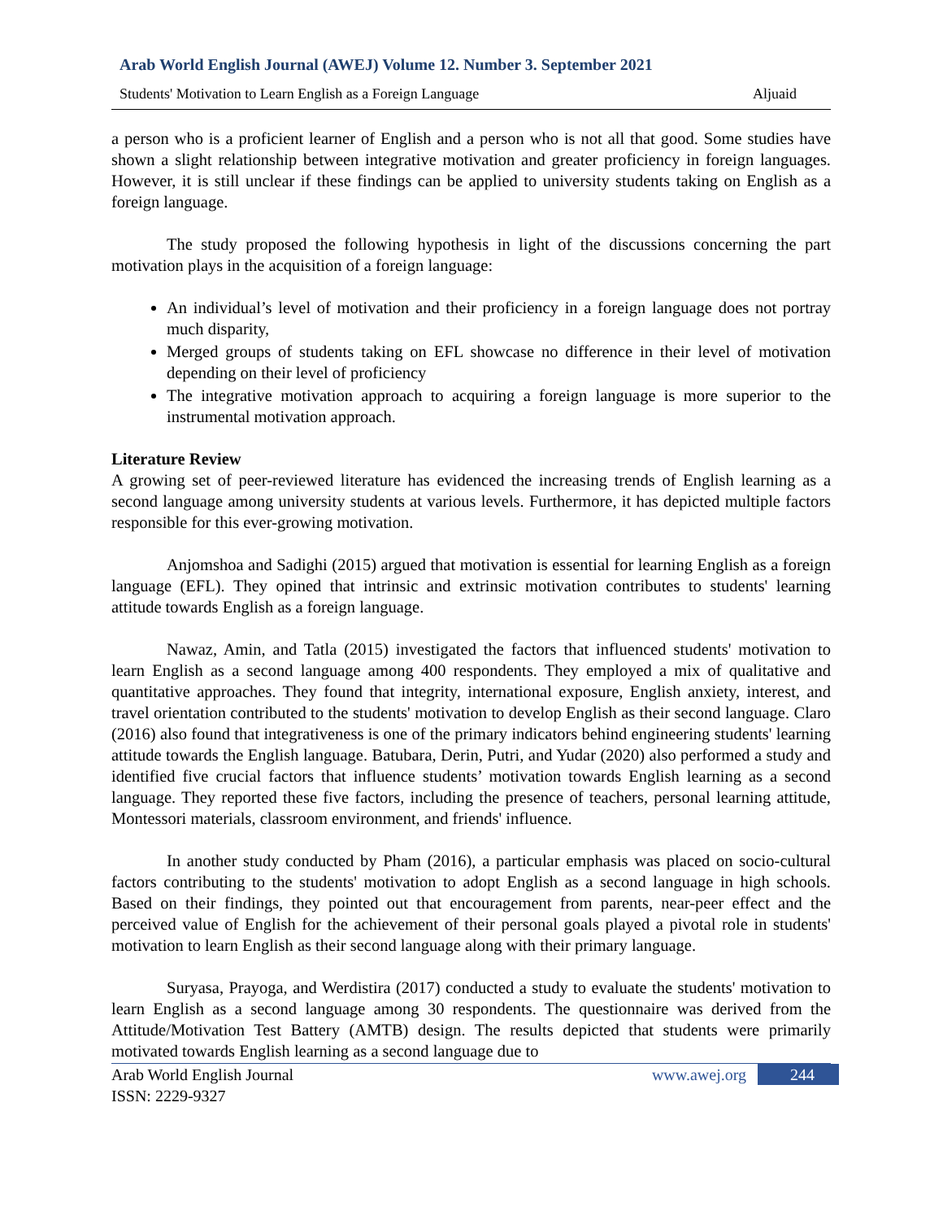Arab World English Journal (AWEJ) Volume 12. Number 3. September 2021
Students' Motivation to Learn English as a Foreign Language Aljuaid
a person who is a proficient learner of English and a person who is not all that good. Some studies have shown a slight relationship between integrative motivation and greater proficiency in foreign languages. However, it is still unclear if these findings can be applied to university students taking on English as a foreign language.
The study proposed the following hypothesis in light of the discussions concerning the part motivation plays in the acquisition of a foreign language:
An individual’s level of motivation and their proficiency in a foreign language does not portray much disparity,
Merged groups of students taking on EFL showcase no difference in their level of motivation depending on their level of proficiency
The integrative motivation approach to acquiring a foreign language is more superior to the instrumental motivation approach.
Literature Review
A growing set of peer-reviewed literature has evidenced the increasing trends of English learning as a second language among university students at various levels. Furthermore, it has depicted multiple factors responsible for this ever-growing motivation.
Anjomshoa and Sadighi (2015) argued that motivation is essential for learning English as a foreign language (EFL). They opined that intrinsic and extrinsic motivation contributes to students' learning attitude towards English as a foreign language.
Nawaz, Amin, and Tatla (2015) investigated the factors that influenced students' motivation to learn English as a second language among 400 respondents. They employed a mix of qualitative and quantitative approaches. They found that integrity, international exposure, English anxiety, interest, and travel orientation contributed to the students' motivation to develop English as their second language. Claro (2016) also found that integrativeness is one of the primary indicators behind engineering students' learning attitude towards the English language. Batubara, Derin, Putri, and Yudar (2020) also performed a study and identified five crucial factors that influence students’ motivation towards English learning as a second language. They reported these five factors, including the presence of teachers, personal learning attitude, Montessori materials, classroom environment, and friends' influence.
In another study conducted by Pham (2016), a particular emphasis was placed on socio-cultural factors contributing to the students' motivation to adopt English as a second language in high schools. Based on their findings, they pointed out that encouragement from parents, near-peer effect and the perceived value of English for the achievement of their personal goals played a pivotal role in students' motivation to learn English as their second language along with their primary language.
Suryasa, Prayoga, and Werdistira (2017) conducted a study to evaluate the students' motivation to learn English as a second language among 30 respondents. The questionnaire was derived from the Attitude/Motivation Test Battery (AMTB) design. The results depicted that students were primarily motivated towards English learning as a second language due to
Arab World English Journal
ISSN: 2229-9327 www.awej.org 244